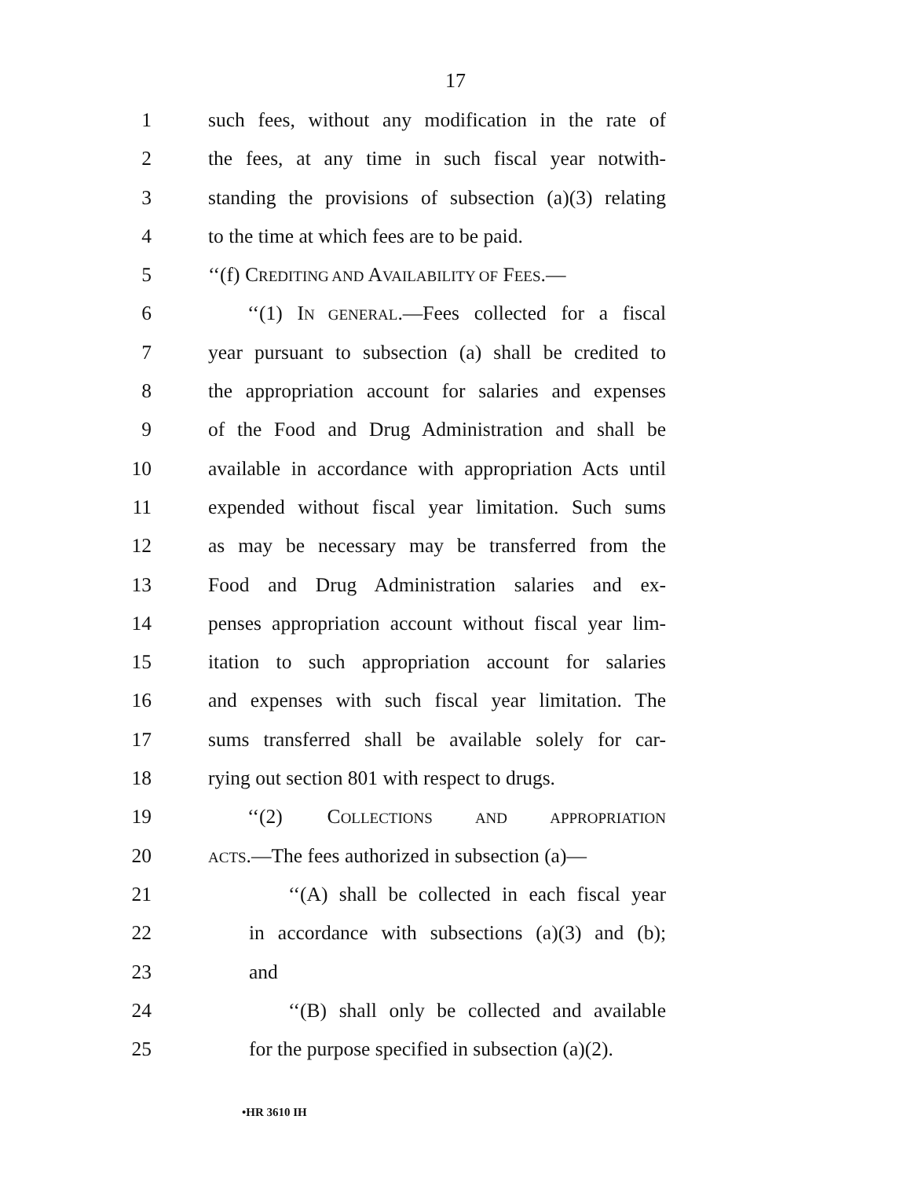17
1 such fees, without any modification in the rate of
2 the fees, at any time in such fiscal year notwith-
3 standing the provisions of subsection (a)(3) relating
4 to the time at which fees are to be paid.
5 ‘‘(f) CREDITING AND AVAILABILITY OF FEES.—
6 ‘‘(1) IN GENERAL.—Fees collected for a fiscal
7 year pursuant to subsection (a) shall be credited to
8 the appropriation account for salaries and expenses
9 of the Food and Drug Administration and shall be
10 available in accordance with appropriation Acts until
11 expended without fiscal year limitation. Such sums
12 as may be necessary may be transferred from the
13 Food and Drug Administration salaries and ex-
14 penses appropriation account without fiscal year lim-
15 itation to such appropriation account for salaries
16 and expenses with such fiscal year limitation. The
17 sums transferred shall be available solely for car-
18 rying out section 801 with respect to drugs.
19 ‘‘(2) COLLECTIONS AND APPROPRIATION
20 ACTS.—The fees authorized in subsection (a)—
21 ‘‘(A) shall be collected in each fiscal year
22 in accordance with subsections (a)(3) and (b);
23 and
24 ‘‘(B) shall only be collected and available
25 for the purpose specified in subsection (a)(2).
•HR 3610 IH